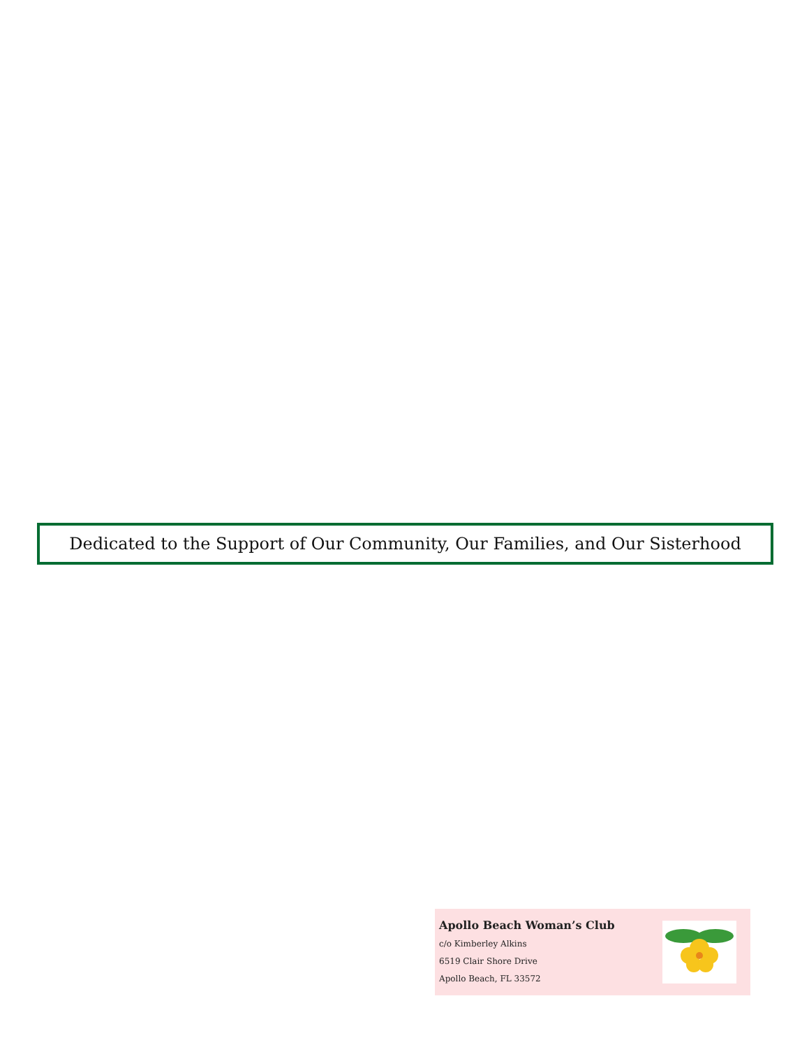Dedicated to the Support of Our Community, Our Families, and Our Sisterhood
Apollo Beach Woman’s Club
c/o Kimberley Alkins
6519 Clair Shore Drive
Apollo Beach, FL 33572